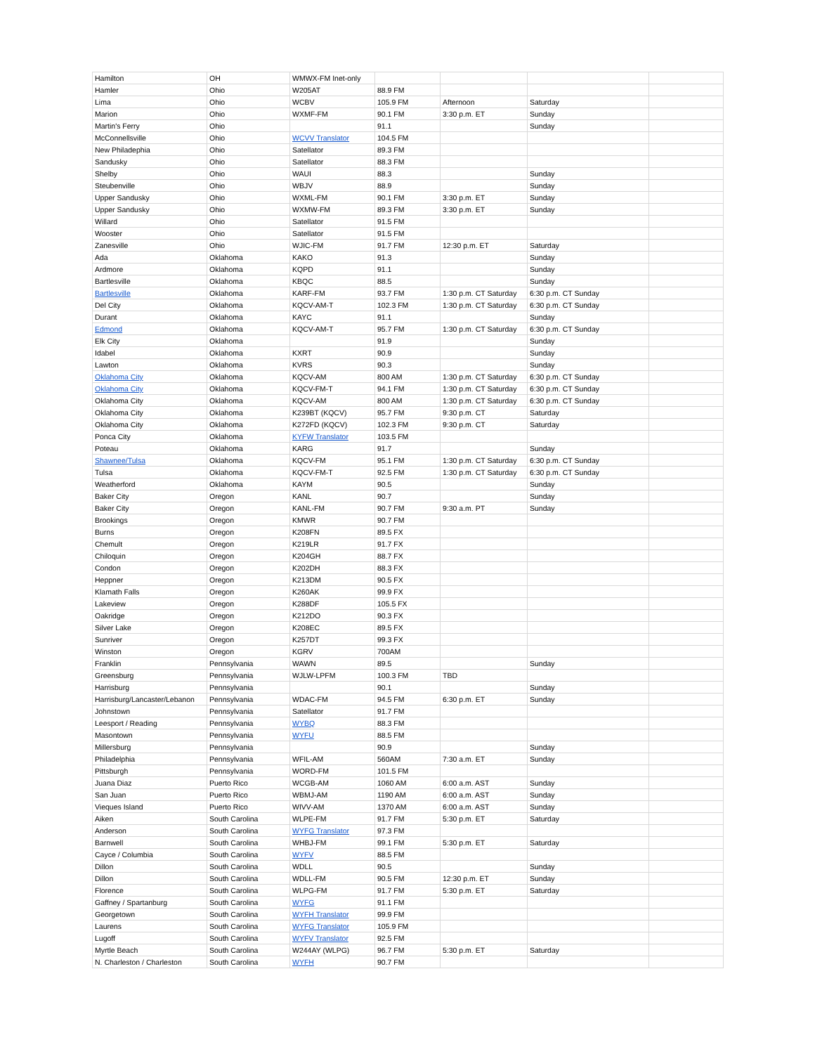| Hamilton | OH | WMWX-FM Inet-only | | | | |
| Hamler | Ohio | W205AT | 88.9 FM | | | |
| Lima | Ohio | WCBV | 105.9 FM | Afternoon | Saturday | |
| Marion | Ohio | WXMF-FM | 90.1 FM | 3:30 p.m. ET | Sunday | |
| Martin's Ferry | Ohio | | 91.1 | | Sunday | |
| McConnellsville | Ohio | WCVV Translator | 104.5 FM | | | |
| New Philadephia | Ohio | Satellator | 89.3 FM | | | |
| Sandusky | Ohio | Satellator | 88.3 FM | | | |
| Shelby | Ohio | WAUI | 88.3 | | Sunday | |
| Steubenville | Ohio | WBJV | 88.9 | | Sunday | |
| Upper Sandusky | Ohio | WXML-FM | 90.1 FM | 3:30 p.m. ET | Sunday | |
| Upper Sandusky | Ohio | WXMW-FM | 89.3 FM | 3:30 p.m. ET | Sunday | |
| Willard | Ohio | Satellator | 91.5 FM | | | |
| Wooster | Ohio | Satellator | 91.5 FM | | | |
| Zanesville | Ohio | WJIC-FM | 91.7 FM | 12:30 p.m. ET | Saturday | |
| Ada | Oklahoma | KAKO | 91.3 | | Sunday | |
| Ardmore | Oklahoma | KQPD | 91.1 | | Sunday | |
| Bartlesville | Oklahoma | KBQC | 88.5 | | Sunday | |
| Bartlesville | Oklahoma | KARF-FM | 93.7 FM | 1:30 p.m. CT Saturday | 6:30 p.m. CT Sunday | |
| Del City | Oklahoma | KQCV-AM-T | 102.3 FM | 1:30 p.m. CT Saturday | 6:30 p.m. CT Sunday | |
| Durant | Oklahoma | KAYC | 91.1 | | Sunday | |
| Edmond | Oklahoma | KQCV-AM-T | 95.7 FM | 1:30 p.m. CT Saturday | 6:30 p.m. CT Sunday | |
| Elk City | Oklahoma | | 91.9 | | Sunday | |
| Idabel | Oklahoma | KXRT | 90.9 | | Sunday | |
| Lawton | Oklahoma | KVRS | 90.3 | | Sunday | |
| Oklahoma City | Oklahoma | KQCV-AM | 800 AM | 1:30 p.m. CT Saturday | 6:30 p.m. CT Sunday | |
| Oklahoma City | Oklahoma | KQCV-FM-T | 94.1 FM | 1:30 p.m. CT Saturday | 6:30 p.m. CT Sunday | |
| Oklahoma City | Oklahoma | KQCV-AM | 800 AM | 1:30 p.m. CT Saturday | 6:30 p.m. CT Sunday | |
| Oklahoma City | Oklahoma | K239BT (KQCV) | 95.7 FM | 9:30 p.m. CT | Saturday | |
| Oklahoma City | Oklahoma | K272FD (KQCV) | 102.3 FM | 9:30 p.m. CT | Saturday | |
| Ponca City | Oklahoma | KYFW Translator | 103.5 FM | | | |
| Poteau | Oklahoma | KARG | 91.7 | | Sunday | |
| Shawnee/Tulsa | Oklahoma | KQCV-FM | 95.1 FM | 1:30 p.m. CT Saturday | 6:30 p.m. CT Sunday | |
| Tulsa | Oklahoma | KQCV-FM-T | 92.5 FM | 1:30 p.m. CT Saturday | 6:30 p.m. CT Sunday | |
| Weatherford | Oklahoma | KAYM | 90.5 | | Sunday | |
| Baker City | Oregon | KANL | 90.7 | | Sunday | |
| Baker City | Oregon | KANL-FM | 90.7 FM | 9:30 a.m. PT | Sunday | |
| Brookings | Oregon | KMWR | 90.7 FM | | | |
| Burns | Oregon | K208FN | 89.5 FX | | | |
| Chemult | Oregon | K219LR | 91.7 FX | | | |
| Chiloquin | Oregon | K204GH | 88.7 FX | | | |
| Condon | Oregon | K202DH | 88.3 FX | | | |
| Heppner | Oregon | K213DM | 90.5 FX | | | |
| Klamath Falls | Oregon | K260AK | 99.9 FX | | | |
| Lakeview | Oregon | K288DF | 105.5 FX | | | |
| Oakridge | Oregon | K212DO | 90.3 FX | | | |
| Silver Lake | Oregon | K208EC | 89.5 FX | | | |
| Sunriver | Oregon | K257DT | 99.3 FX | | | |
| Winston | Oregon | KGRV | 700AM | | | |
| Franklin | Pennsylvania | WAWN | 89.5 | | Sunday | |
| Greensburg | Pennsylvania | WJLW-LPFM | 100.3 FM | TBD | | |
| Harrisburg | Pennsylvania | | 90.1 | | Sunday | |
| Harrisburg/Lancaster/Lebanon | Pennsylvania | WDAC-FM | 94.5 FM | 6:30 p.m. ET | Sunday | |
| Johnstown | Pennsylvania | Satellator | 91.7 FM | | | |
| Leesport / Reading | Pennsylvania | WYBQ | 88.3 FM | | | |
| Masontown | Pennsylvania | WYFU | 88.5 FM | | | |
| Millersburg | Pennsylvania | | 90.9 | | Sunday | |
| Philadelphia | Pennsylvania | WFIL-AM | 560AM | 7:30 a.m. ET | Sunday | |
| Pittsburgh | Pennsylvania | WORD-FM | 101.5 FM | | | |
| Juana Diaz | Puerto Rico | WCGB-AM | 1060 AM | 6:00 a.m. AST | Sunday | |
| San Juan | Puerto Rico | WBMJ-AM | 1190 AM | 6:00 a.m. AST | Sunday | |
| Vieques Island | Puerto Rico | WIVV-AM | 1370 AM | 6:00 a.m. AST | Sunday | |
| Aiken | South Carolina | WLPE-FM | 91.7 FM | 5:30 p.m. ET | Saturday | |
| Anderson | South Carolina | WYFG Translator | 97.3 FM | | | |
| Barnwell | South Carolina | WHBJ-FM | 99.1 FM | 5:30 p.m. ET | Saturday | |
| Cayce / Columbia | South Carolina | WYFV | 88.5 FM | | | |
| Dillon | South Carolina | WDLL | 90.5 | | Sunday | |
| Dillon | South Carolina | WDLL-FM | 90.5 FM | 12:30 p.m. ET | Sunday | |
| Florence | South Carolina | WLPG-FM | 91.7 FM | 5:30 p.m. ET | Saturday | |
| Gaffney / Spartanburg | South Carolina | WYFG | 91.1 FM | | | |
| Georgetown | South Carolina | WYFH Translator | 99.9 FM | | | |
| Laurens | South Carolina | WYFG Translator | 105.9 FM | | | |
| Lugoff | South Carolina | WYFV Translator | 92.5 FM | | | |
| Myrtle Beach | South Carolina | W244AY (WLPG) | 96.7 FM | 5:30 p.m. ET | Saturday | |
| N. Charleston / Charleston | South Carolina | WYFH | 90.7 FM | | | |